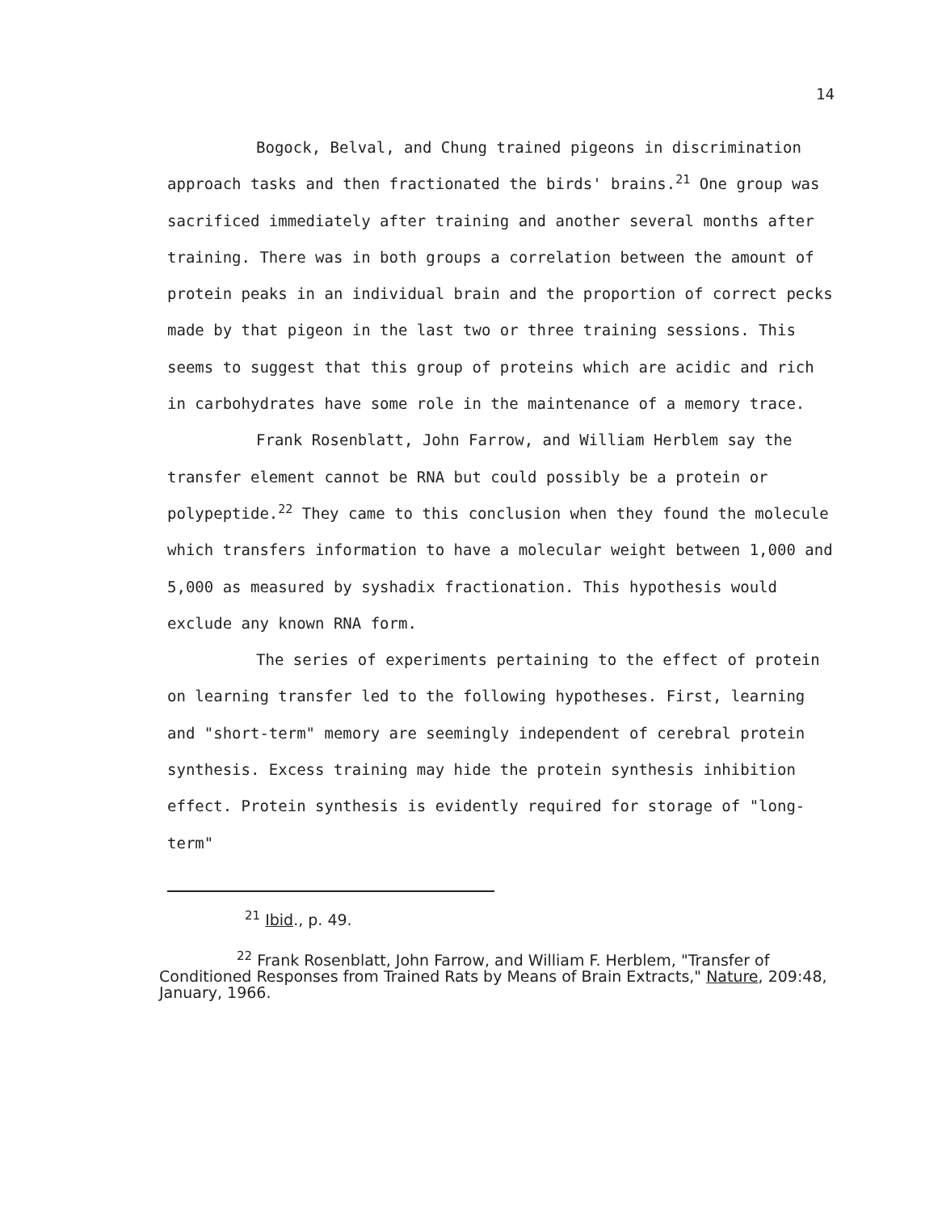14
Bogock, Belval, and Chung trained pigeons in discrimination approach tasks and then fractionated the birds' brains.<sup>21</sup> One group was sacrificed immediately after training and another several months after training. There was in both groups a correlation between the amount of protein peaks in an individual brain and the proportion of correct pecks made by that pigeon in the last two or three training sessions. This seems to suggest that this group of proteins which are acidic and rich in carbohydrates have some role in the maintenance of a memory trace.
Frank Rosenblatt, John Farrow, and William Herblem say the transfer element cannot be RNA but could possibly be a protein or polypeptide.<sup>22</sup> They came to this conclusion when they found the molecule which transfers information to have a molecular weight between 1,000 and 5,000 as measured by syshadix fractionation. This hypothesis would exclude any known RNA form.
The series of experiments pertaining to the effect of protein on learning transfer led to the following hypotheses. First, learning and "short-term" memory are seemingly independent of cerebral protein synthesis. Excess training may hide the protein synthesis inhibition effect. Protein synthesis is evidently required for storage of "long-term"
<sup>21</sup> Ibid., p. 49.
<sup>22</sup> Frank Rosenblatt, John Farrow, and William F. Herblem, "Transfer of Conditioned Responses from Trained Rats by Means of Brain Extracts," Nature, 209:48, January, 1966.